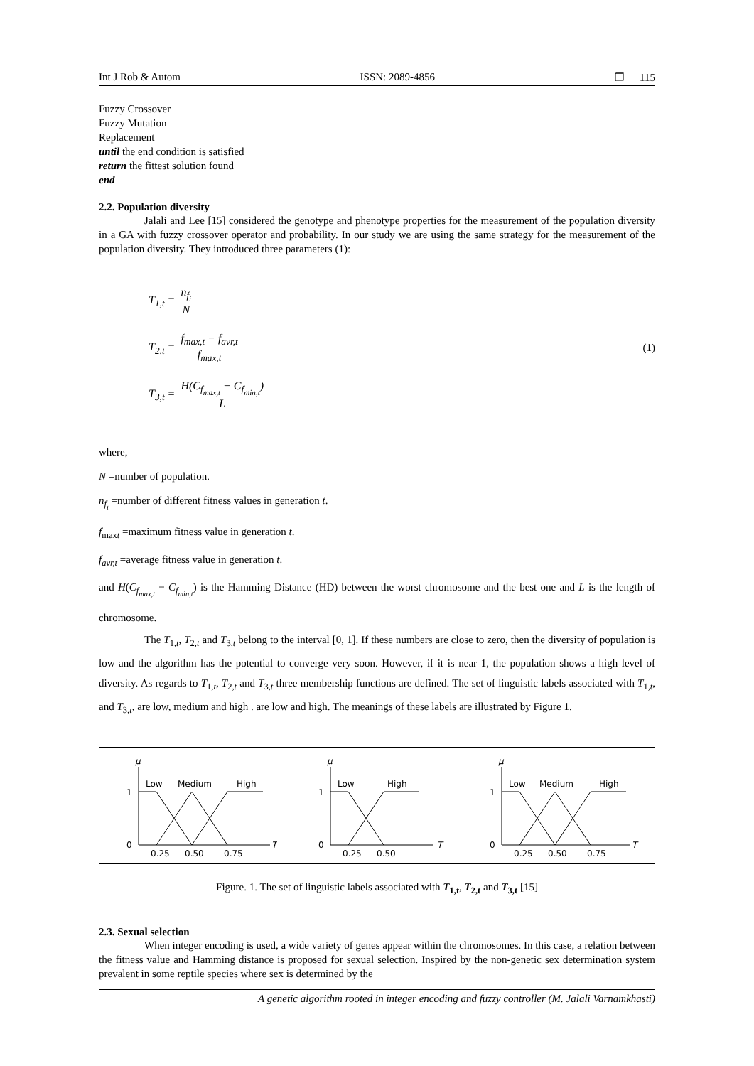Int J Rob & Autom ISSN: 2089-4856 ❒ 115
Fuzzy Crossover
Fuzzy Mutation
Replacement
until the end condition is satisfied
return the fittest solution found
end
2.2. Population diversity
Jalali and Lee [15] considered the genotype and phenotype properties for the measurement of the population diversity in a GA with fuzzy crossover operator and probability. In our study we are using the same strategy for the measurement of the population diversity. They introduced three parameters (1):
T<sub>1,t</sub> = n<sub>f<sub>i</sub></sub> N
T<sub>2,t</sub> = f<sub>max,t</sub> − f<sub>avr,t</sub> f<sub>max,t</sub>
T<sub>3,t</sub> = H(C<sub>f<sub>max,t</sub></sub> − C<sub>f<sub>min,t</sub></sub>) L
(1)
where,
N =number of population.
n<sub>f<sub>i</sub></sub> =number of different fitness values in generation t.
f<sub>maxt</sub> =maximum fitness value in generation t.
f<sub>avr,t</sub> =average fitness value in generation t.
and H(C<sub>f<sub>max,t</sub></sub> − C<sub>f<sub>min,t</sub></sub>) is the Hamming Distance (HD) between the worst chromosome and the best one and L is the length of chromosome.
The T<sub>1,t</sub>, T<sub>2,t</sub> and T<sub>3,t</sub> belong to the interval [0, 1]. If these numbers are close to zero, then the diversity of population is low and the algorithm has the potential to converge very soon. However, if it is near 1, the population shows a high level of diversity. As regards to T<sub>1,t</sub>, T<sub>2,t</sub> and T<sub>3,t</sub> three membership functions are defined. The set of linguistic labels associated with T<sub>1,t</sub>, and T<sub>3,t</sub>, are low, medium and high . are low and high. The meanings of these labels are illustrated by Figure 1.
μ
1
0
Low
Medium
High
0.25
0.50
0.75
T
μ
1
0
Low
High
0.25
0.50
T
μ
1
0
Low
Medium
High
0.25
0.50
0.75
T
Figure. 1. The set of linguistic labels associated with T<sub>1,t</sub>, T<sub>2,t</sub> and T<sub>3,t</sub> [15]
2.3. Sexual selection
When integer encoding is used, a wide variety of genes appear within the chromosomes. In this case, a relation between the fitness value and Hamming distance is proposed for sexual selection. Inspired by the non-genetic sex determination system prevalent in some reptile species where sex is determined by the
A genetic algorithm rooted in integer encoding and fuzzy controller (M. Jalali Varnamkhasti)